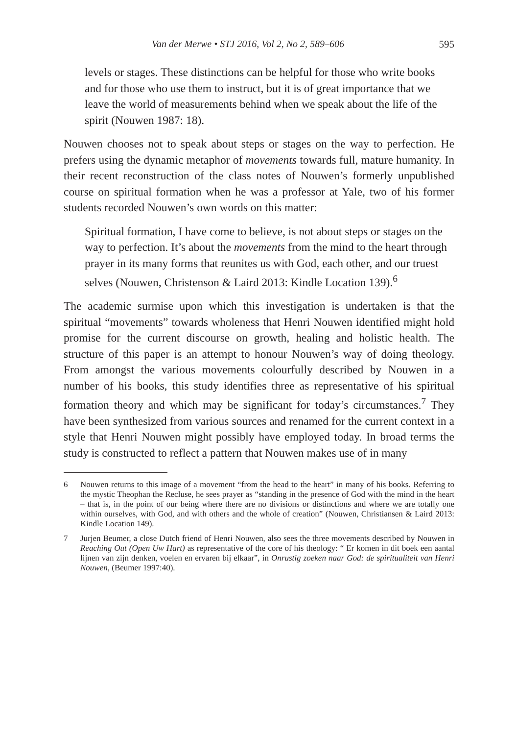Van der Merwe • STJ 2016, Vol 2, No 2, 589–606 595
levels or stages. These distinctions can be helpful for those who write books and for those who use them to instruct, but it is of great importance that we leave the world of measurements behind when we speak about the life of the spirit (Nouwen 1987: 18).
Nouwen chooses not to speak about steps or stages on the way to perfection. He prefers using the dynamic metaphor of movements towards full, mature humanity. In their recent reconstruction of the class notes of Nouwen’s formerly unpublished course on spiritual formation when he was a professor at Yale, two of his former students recorded Nouwen’s own words on this matter:
Spiritual formation, I have come to believe, is not about steps or stages on the way to perfection. It’s about the movements from the mind to the heart through prayer in its many forms that reunites us with God, each other, and our truest selves (Nouwen, Christenson & Laird 2013: Kindle Location 139).<sup>6</sup>
The academic surmise upon which this investigation is undertaken is that the spiritual “movements” towards wholeness that Henri Nouwen identified might hold promise for the current discourse on growth, healing and holistic health. The structure of this paper is an attempt to honour Nouwen’s way of doing theology. From amongst the various movements colourfully described by Nouwen in a number of his books, this study identifies three as representative of his spiritual formation theory and which may be significant for today’s circumstances.<sup>7</sup> They have been synthesized from various sources and renamed for the current context in a style that Henri Nouwen might possibly have employed today. In broad terms the study is constructed to reflect a pattern that Nouwen makes use of in many
6 Nouwen returns to this image of a movement “from the head to the heart” in many of his books. Referring to the mystic Theophan the Recluse, he sees prayer as “standing in the presence of God with the mind in the heart – that is, in the point of our being where there are no divisions or distinctions and where we are totally one within ourselves, with God, and with others and the whole of creation” (Nouwen, Christiansen & Laird 2013: Kindle Location 149).
7 Jurjen Beumer, a close Dutch friend of Henri Nouwen, also sees the three movements described by Nouwen in Reaching Out (Open Uw Hart) as representative of the core of his theology: “ Er komen in dit boek een aantal lijnen van zijn denken, voelen en ervaren bij elkaar”, in Onrustig zoeken naar God: de spiritualiteit van Henri Nouwen, (Beumer 1997:40).